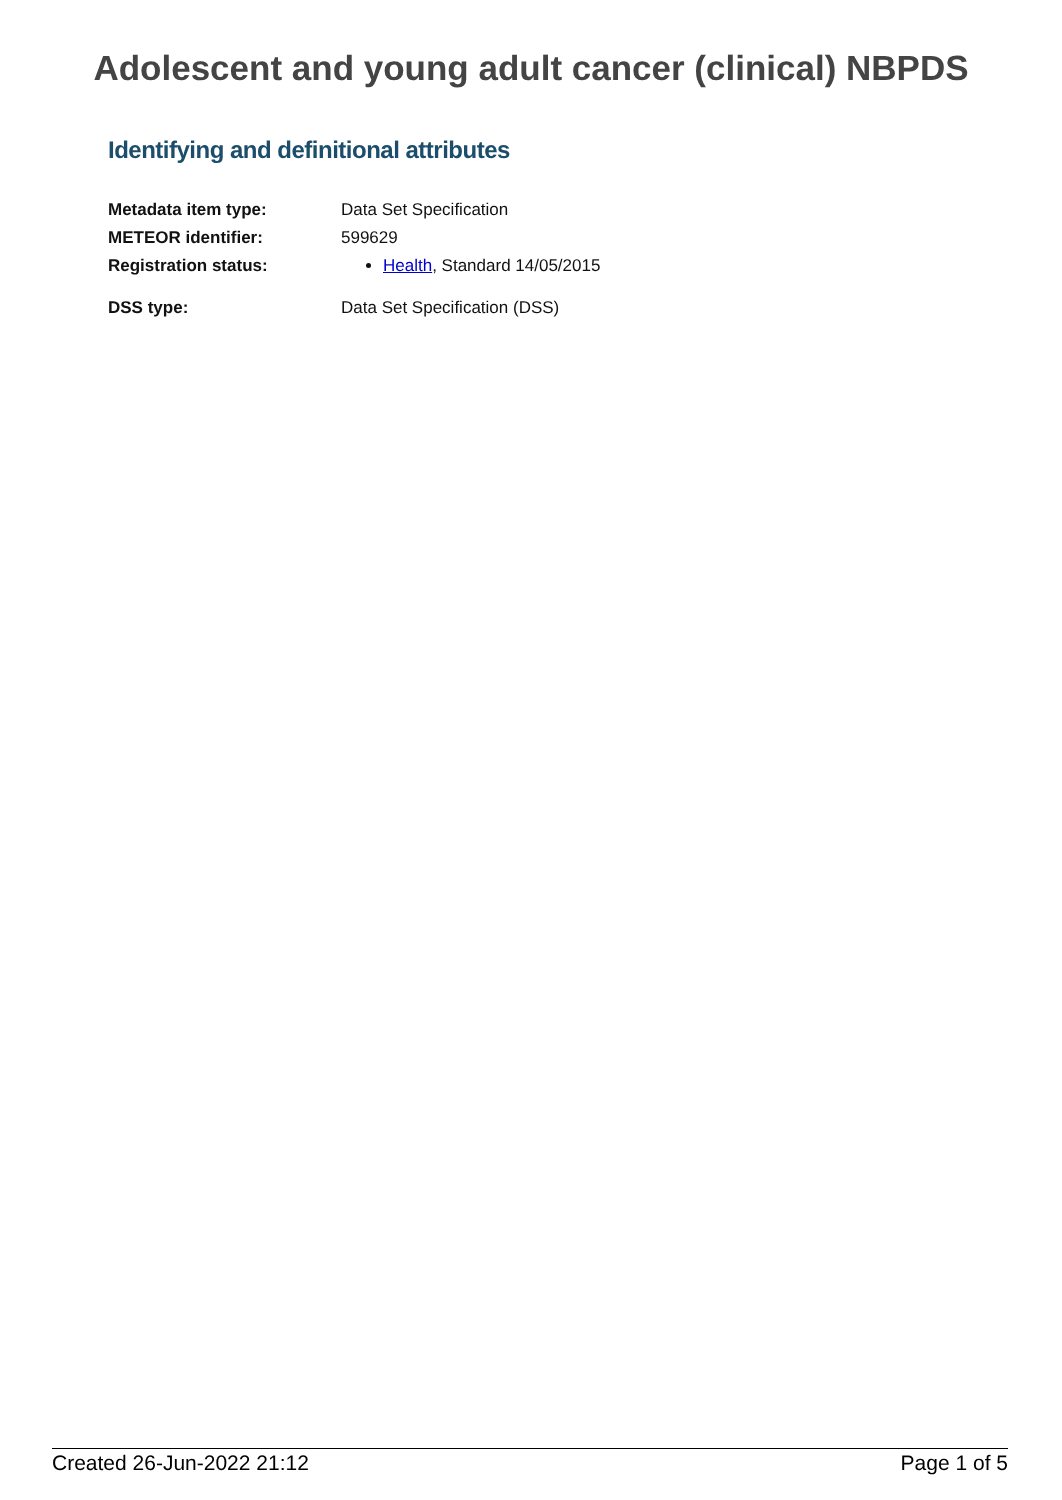Adolescent and young adult cancer (clinical) NBPDS
Identifying and definitional attributes
| Metadata item type: | Data Set Specification |
| METEOR identifier: | 599629 |
| Registration status: | Health , Standard 14/05/2015 |
| DSS type: | Data Set Specification (DSS) |
Created 26-Jun-2022 21:12 Page 1 of 5